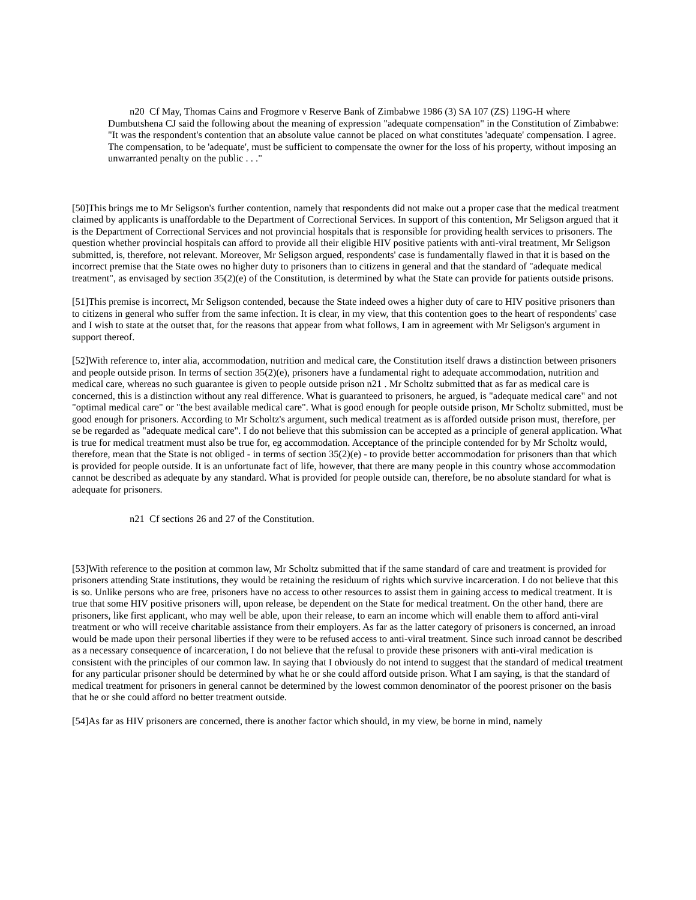n20 Cf May, Thomas Cains and Frogmore v Reserve Bank of Zimbabwe 1986 (3) SA 107 (ZS) 119G-H where Dumbutshena CJ said the following about the meaning of expression "adequate compensation" in the Constitution of Zimbabwe: "It was the respondent's contention that an absolute value cannot be placed on what constitutes 'adequate' compensation. I agree. The compensation, to be 'adequate', must be sufficient to compensate the owner for the loss of his property, without imposing an unwarranted penalty on the public . . ."
[50]This brings me to Mr Seligson's further contention, namely that respondents did not make out a proper case that the medical treatment claimed by applicants is unaffordable to the Department of Correctional Services. In support of this contention, Mr Seligson argued that it is the Department of Correctional Services and not provincial hospitals that is responsible for providing health services to prisoners. The question whether provincial hospitals can afford to provide all their eligible HIV positive patients with anti-viral treatment, Mr Seligson submitted, is, therefore, not relevant. Moreover, Mr Seligson argued, respondents' case is fundamentally flawed in that it is based on the incorrect premise that the State owes no higher duty to prisoners than to citizens in general and that the standard of "adequate medical treatment", as envisaged by section 35(2)(e) of the Constitution, is determined by what the State can provide for patients outside prisons.
[51]This premise is incorrect, Mr Seligson contended, because the State indeed owes a higher duty of care to HIV positive prisoners than to citizens in general who suffer from the same infection. It is clear, in my view, that this contention goes to the heart of respondents' case and I wish to state at the outset that, for the reasons that appear from what follows, I am in agreement with Mr Seligson's argument in support thereof.
[52]With reference to, inter alia, accommodation, nutrition and medical care, the Constitution itself draws a distinction between prisoners and people outside prison. In terms of section 35(2)(e), prisoners have a fundamental right to adequate accommodation, nutrition and medical care, whereas no such guarantee is given to people outside prison n21 . Mr Scholtz submitted that as far as medical care is concerned, this is a distinction without any real difference. What is guaranteed to prisoners, he argued, is "adequate medical care" and not "optimal medical care" or "the best available medical care". What is good enough for people outside prison, Mr Scholtz submitted, must be good enough for prisoners. According to Mr Scholtz's argument, such medical treatment as is afforded outside prison must, therefore, per se be regarded as "adequate medical care". I do not believe that this submission can be accepted as a principle of general application. What is true for medical treatment must also be true for, eg accommodation. Acceptance of the principle contended for by Mr Scholtz would, therefore, mean that the State is not obliged - in terms of section 35(2)(e) - to provide better accommodation for prisoners than that which is provided for people outside. It is an unfortunate fact of life, however, that there are many people in this country whose accommodation cannot be described as adequate by any standard. What is provided for people outside can, therefore, be no absolute standard for what is adequate for prisoners.
n21 Cf sections 26 and 27 of the Constitution.
[53]With reference to the position at common law, Mr Scholtz submitted that if the same standard of care and treatment is provided for prisoners attending State institutions, they would be retaining the residuum of rights which survive incarceration. I do not believe that this is so. Unlike persons who are free, prisoners have no access to other resources to assist them in gaining access to medical treatment. It is true that some HIV positive prisoners will, upon release, be dependent on the State for medical treatment. On the other hand, there are prisoners, like first applicant, who may well be able, upon their release, to earn an income which will enable them to afford anti-viral treatment or who will receive charitable assistance from their employers. As far as the latter category of prisoners is concerned, an inroad would be made upon their personal liberties if they were to be refused access to anti-viral treatment. Since such inroad cannot be described as a necessary consequence of incarceration, I do not believe that the refusal to provide these prisoners with anti-viral medication is consistent with the principles of our common law. In saying that I obviously do not intend to suggest that the standard of medical treatment for any particular prisoner should be determined by what he or she could afford outside prison. What I am saying, is that the standard of medical treatment for prisoners in general cannot be determined by the lowest common denominator of the poorest prisoner on the basis that he or she could afford no better treatment outside.
[54]As far as HIV prisoners are concerned, there is another factor which should, in my view, be borne in mind, namely